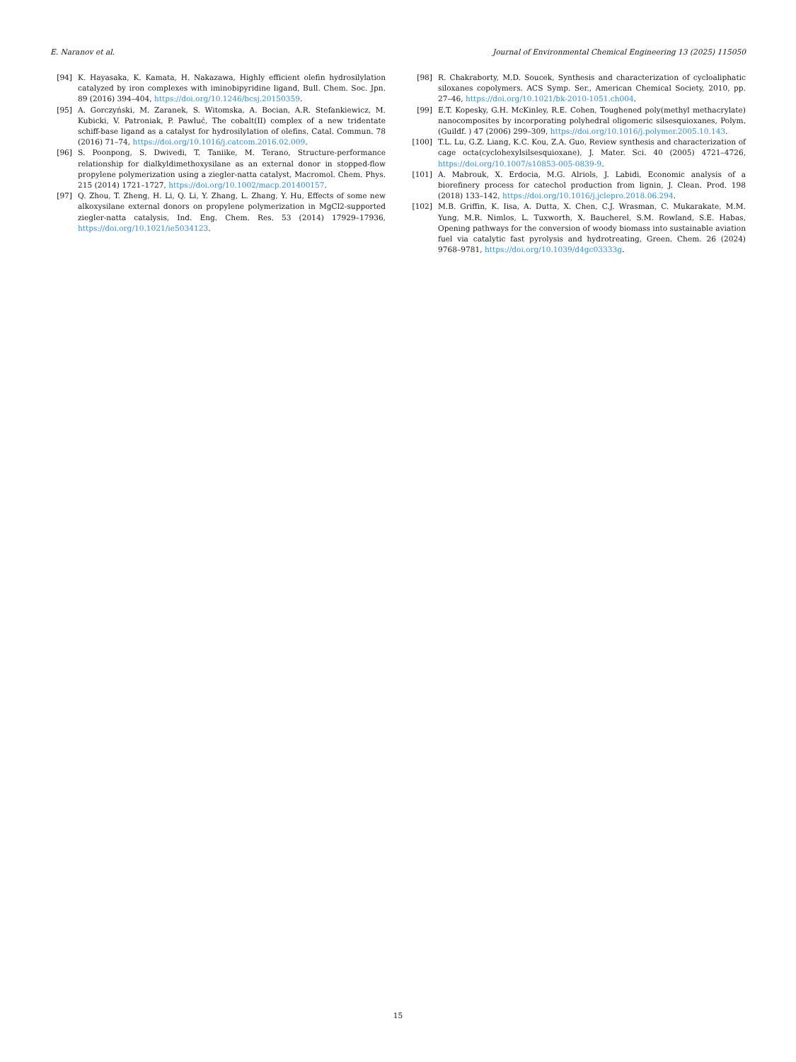E. Naranov et al. Journal of Environmental Chemical Engineering 13 (2025) 115050
[94] K. Hayasaka, K. Kamata, H. Nakazawa, Highly efficient olefin hydrosilylation catalyzed by iron complexes with iminobipyridine ligand, Bull. Chem. Soc. Jpn. 89 (2016) 394–404, https://doi.org/10.1246/bcsj.20150359.
[95] A. Gorczyński, M. Zaranek, S. Witomska, A. Bocian, A.R. Stefankiewicz, M. Kubicki, V. Patroniak, P. Pawluć, The cobalt(II) complex of a new tridentate schiff-base ligand as a catalyst for hydrosilylation of olefins, Catal. Commun. 78 (2016) 71–74, https://doi.org/10.1016/j.catcom.2016.02.009.
[96] S. Poonpong, S. Dwivedi, T. Taniike, M. Terano, Structure-performance relationship for dialkyldimethoxysilane as an external donor in stopped-flow propylene polymerization using a ziegler-natta catalyst, Macromol. Chem. Phys. 215 (2014) 1721–1727, https://doi.org/10.1002/macp.201400157.
[97] Q. Zhou, T. Zheng, H. Li, Q. Li, Y. Zhang, L. Zhang, Y. Hu, Effects of some new alkoxysilane external donors on propylene polymerization in MgCl2-supported ziegler-natta catalysis, Ind. Eng. Chem. Res. 53 (2014) 17929–17936, https://doi.org/10.1021/ie5034123.
[98] R. Chakraborty, M.D. Soucek, Synthesis and characterization of cycloaliphatic siloxanes copolymers. ACS Symp. Ser., American Chemical Society, 2010, pp. 27–46, https://doi.org/10.1021/bk-2010-1051.ch004.
[99] E.T. Kopesky, G.H. McKinley, R.E. Cohen, Toughened poly(methyl methacrylate) nanocomposites by incorporating polyhedral oligomeric silsesquioxanes, Polym. (Guildf. ) 47 (2006) 299–309, https://doi.org/10.1016/j.polymer.2005.10.143.
[100] T.L. Lu, G.Z. Liang, K.C. Kou, Z.A. Guo, Review synthesis and characterization of cage octa(cyclohexylsilsesquioxane), J. Mater. Sci. 40 (2005) 4721–4726, https://doi.org/10.1007/s10853-005-0839-9.
[101] A. Mabrouk, X. Erdocia, M.G. Alriols, J. Labidi, Economic analysis of a biorefinery process for catechol production from lignin, J. Clean. Prod. 198 (2018) 133–142, https://doi.org/10.1016/j.jclepro.2018.06.294.
[102] M.B. Griffin, K. Iisa, A. Dutta, X. Chen, C.J. Wrasman, C. Mukarakate, M.M. Yung, M.R. Nimlos, L. Tuxworth, X. Baucherel, S.M. Rowland, S.E. Habas, Opening pathways for the conversion of woody biomass into sustainable aviation fuel via catalytic fast pyrolysis and hydrotreating, Green. Chem. 26 (2024) 9768–9781, https://doi.org/10.1039/d4gc03333g.
15